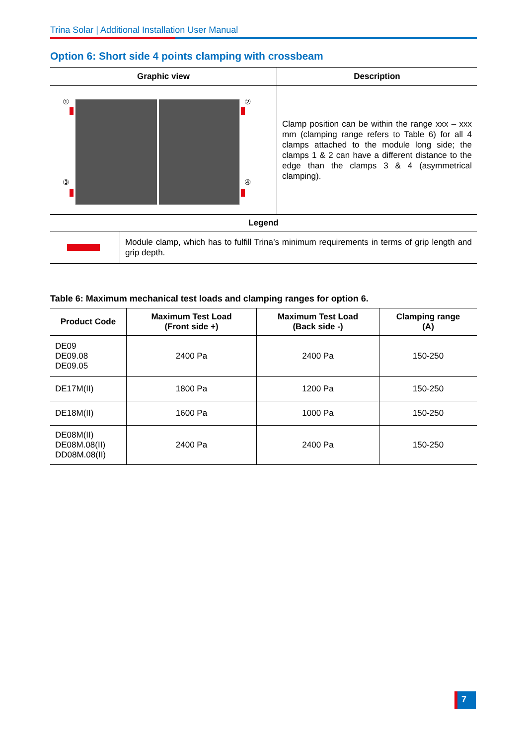Trina Solar | Additional Installation User Manual
Option 6: Short side 4 points clamping with crossbeam
| Graphic view | Description |
| --- | --- |
| ① ② ③ ④ | Clamp position can be within the range xxx – xxx mm (clamping range refers to Table 6) for all 4 clamps attached to the module long side; the clamps 1 & 2 can have a different distance to the edge than the clamps 3 & 4 (asymmetrical clamping). |
| Legend | |
| --- | --- |
| | Module clamp, which has to fulfill Trina’s minimum requirements in terms of grip length and grip depth. |
Table 6: Maximum mechanical test loads and clamping ranges for option 6.
| Product Code | Maximum Test Load (Front side +) | Maximum Test Load (Back side -) | Clamping range (A) |
| --- | --- | --- | --- |
| DE09 DE09.08 DE09.05 | 2400 Pa | 2400 Pa | 150-250 |
| DE17M(II) | 1800 Pa | 1200 Pa | 150-250 |
| DE18M(II) | 1600 Pa | 1000 Pa | 150-250 |
| DE08M(II) DE08M.08(II) DD08M.08(II) | 2400 Pa | 2400 Pa | 150-250 |
7